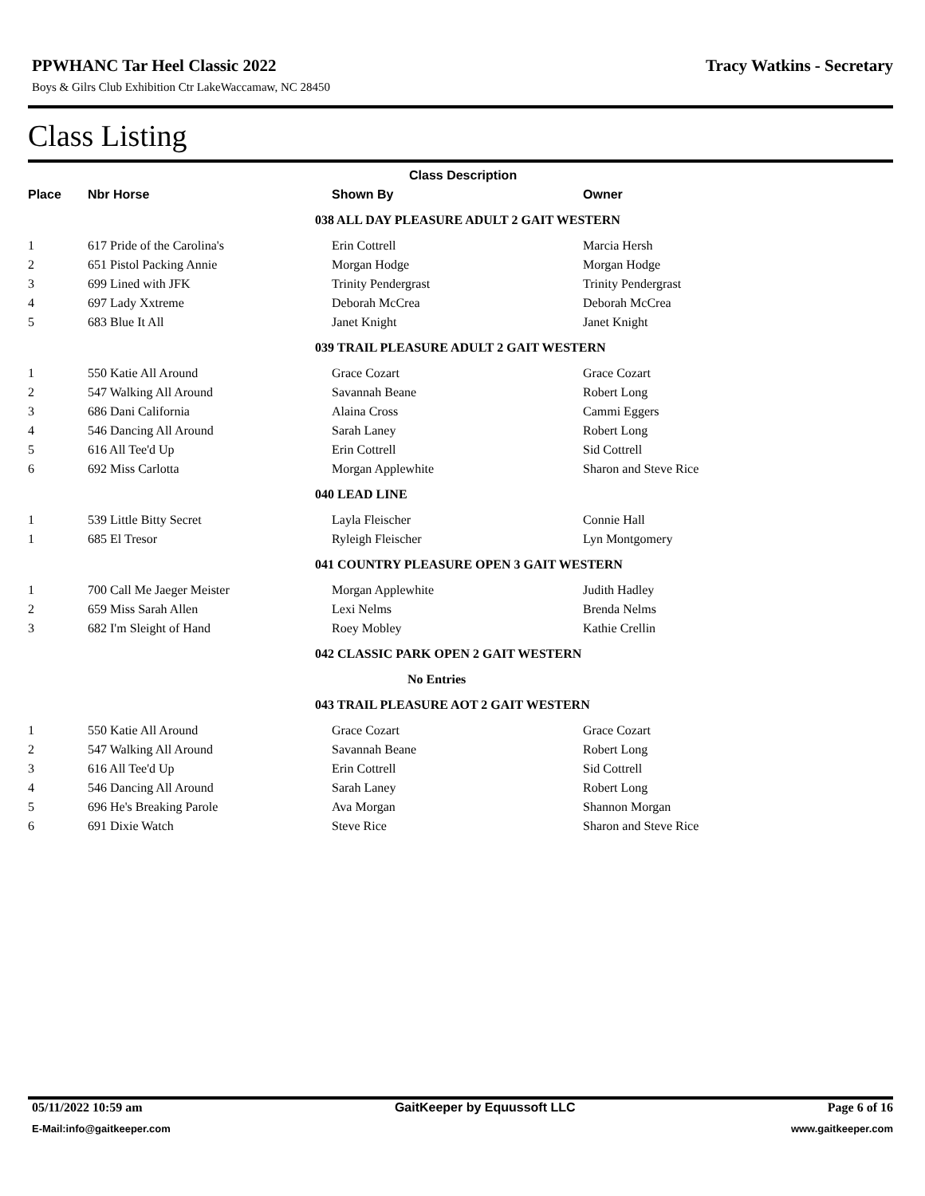PPWHANC Tar Heel Classic 2022 Tracy Watkins - Secretary
Boys & Gilrs Club Exhibition Ctr LakeWaccamaw, NC 28450
Class Listing
| | | Class Description | |
| --- | --- | --- | --- |
| Place | Nbr Horse | Shown By | Owner |
| | | 038 ALL DAY PLEASURE ADULT 2 GAIT WESTERN | |
| 1 | 617 Pride of the Carolina's | Erin Cottrell | Marcia Hersh |
| 2 | 651 Pistol Packing Annie | Morgan Hodge | Morgan Hodge |
| 3 | 699 Lined with JFK | Trinity Pendergrast | Trinity Pendergrast |
| 4 | 697 Lady Xxtreme | Deborah McCrea | Deborah McCrea |
| 5 | 683 Blue It All | Janet Knight | Janet Knight |
| | | 039 TRAIL PLEASURE ADULT 2 GAIT WESTERN | |
| 1 | 550 Katie All Around | Grace Cozart | Grace Cozart |
| 2 | 547 Walking All Around | Savannah Beane | Robert Long |
| 3 | 686 Dani California | Alaina Cross | Cammi Eggers |
| 4 | 546 Dancing All Around | Sarah Laney | Robert Long |
| 5 | 616 All Tee'd Up | Erin Cottrell | Sid Cottrell |
| 6 | 692 Miss Carlotta | Morgan Applewhite | Sharon and Steve Rice |
| | | 040 LEAD LINE | |
| 1 | 539 Little Bitty Secret | Layla Fleischer | Connie Hall |
| 1 | 685 El Tresor | Ryleigh Fleischer | Lyn Montgomery |
| | | 041 COUNTRY PLEASURE OPEN 3 GAIT WESTERN | |
| 1 | 700 Call Me Jaeger Meister | Morgan Applewhite | Judith Hadley |
| 2 | 659 Miss Sarah Allen | Lexi Nelms | Brenda Nelms |
| 3 | 682 I'm Sleight of Hand | Roey Mobley | Kathie Crellin |
| | | 042 CLASSIC PARK OPEN 2 GAIT WESTERN | |
| | | No Entries | |
| | | 043 TRAIL PLEASURE AOT 2 GAIT WESTERN | |
| 1 | 550 Katie All Around | Grace Cozart | Grace Cozart |
| 2 | 547 Walking All Around | Savannah Beane | Robert Long |
| 3 | 616 All Tee'd Up | Erin Cottrell | Sid Cottrell |
| 4 | 546 Dancing All Around | Sarah Laney | Robert Long |
| 5 | 696 He's Breaking Parole | Ava Morgan | Shannon Morgan |
| 6 | 691 Dixie Watch | Steve Rice | Sharon and Steve Rice |
05/11/2022 10:59 am GaitKeeper by Equussoft LLC Page 6 of 16
E-Mail:info@gaitkeeper.com www.gaitkeeper.com